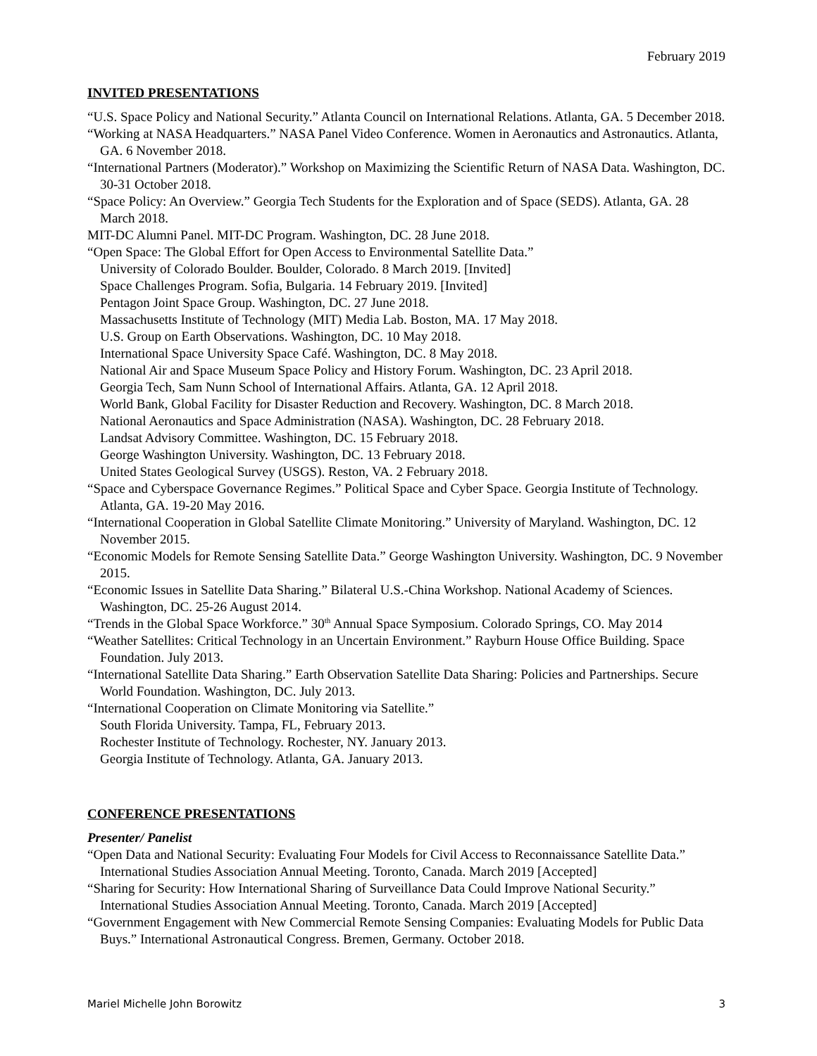February 2019
INVITED PRESENTATIONS
“U.S. Space Policy and National Security.” Atlanta Council on International Relations. Atlanta, GA. 5 December 2018.
“Working at NASA Headquarters.” NASA Panel Video Conference. Women in Aeronautics and Astronautics. Atlanta, GA. 6 November 2018.
“International Partners (Moderator).” Workshop on Maximizing the Scientific Return of NASA Data. Washington, DC. 30-31 October 2018.
“Space Policy: An Overview.” Georgia Tech Students for the Exploration and of Space (SEDS). Atlanta, GA. 28 March 2018.
MIT-DC Alumni Panel. MIT-DC Program. Washington, DC. 28 June 2018.
“Open Space: The Global Effort for Open Access to Environmental Satellite Data.”
University of Colorado Boulder. Boulder, Colorado. 8 March 2019. [Invited]
Space Challenges Program. Sofia, Bulgaria. 14 February 2019. [Invited]
Pentagon Joint Space Group. Washington, DC. 27 June 2018.
Massachusetts Institute of Technology (MIT) Media Lab. Boston, MA. 17 May 2018.
U.S. Group on Earth Observations. Washington, DC. 10 May 2018.
International Space University Space Café. Washington, DC. 8 May 2018.
National Air and Space Museum Space Policy and History Forum. Washington, DC. 23 April 2018.
Georgia Tech, Sam Nunn School of International Affairs. Atlanta, GA. 12 April 2018.
World Bank, Global Facility for Disaster Reduction and Recovery. Washington, DC. 8 March 2018.
National Aeronautics and Space Administration (NASA). Washington, DC. 28 February 2018.
Landsat Advisory Committee. Washington, DC. 15 February 2018.
George Washington University. Washington, DC. 13 February 2018.
United States Geological Survey (USGS). Reston, VA. 2 February 2018.
“Space and Cyberspace Governance Regimes.” Political Space and Cyber Space. Georgia Institute of Technology. Atlanta, GA. 19-20 May 2016.
“International Cooperation in Global Satellite Climate Monitoring.” University of Maryland. Washington, DC. 12 November 2015.
“Economic Models for Remote Sensing Satellite Data.” George Washington University. Washington, DC. 9 November 2015.
“Economic Issues in Satellite Data Sharing.” Bilateral U.S.-China Workshop. National Academy of Sciences. Washington, DC. 25-26 August 2014.
“Trends in the Global Space Workforce.” 30<sup>th</sup> Annual Space Symposium. Colorado Springs, CO. May 2014
“Weather Satellites: Critical Technology in an Uncertain Environment.” Rayburn House Office Building. Space Foundation. July 2013.
“International Satellite Data Sharing.” Earth Observation Satellite Data Sharing: Policies and Partnerships. Secure World Foundation. Washington, DC. July 2013.
“International Cooperation on Climate Monitoring via Satellite.”
South Florida University. Tampa, FL, February 2013.
Rochester Institute of Technology. Rochester, NY. January 2013.
Georgia Institute of Technology. Atlanta, GA. January 2013.
CONFERENCE PRESENTATIONS
Presenter/ Panelist
“Open Data and National Security: Evaluating Four Models for Civil Access to Reconnaissance Satellite Data.” International Studies Association Annual Meeting. Toronto, Canada. March 2019 [Accepted]
“Sharing for Security: How International Sharing of Surveillance Data Could Improve National Security.” International Studies Association Annual Meeting. Toronto, Canada. March 2019 [Accepted]
“Government Engagement with New Commercial Remote Sensing Companies: Evaluating Models for Public Data Buys.” International Astronautical Congress. Bremen, Germany. October 2018.
Mariel Michelle John Borowitz 3